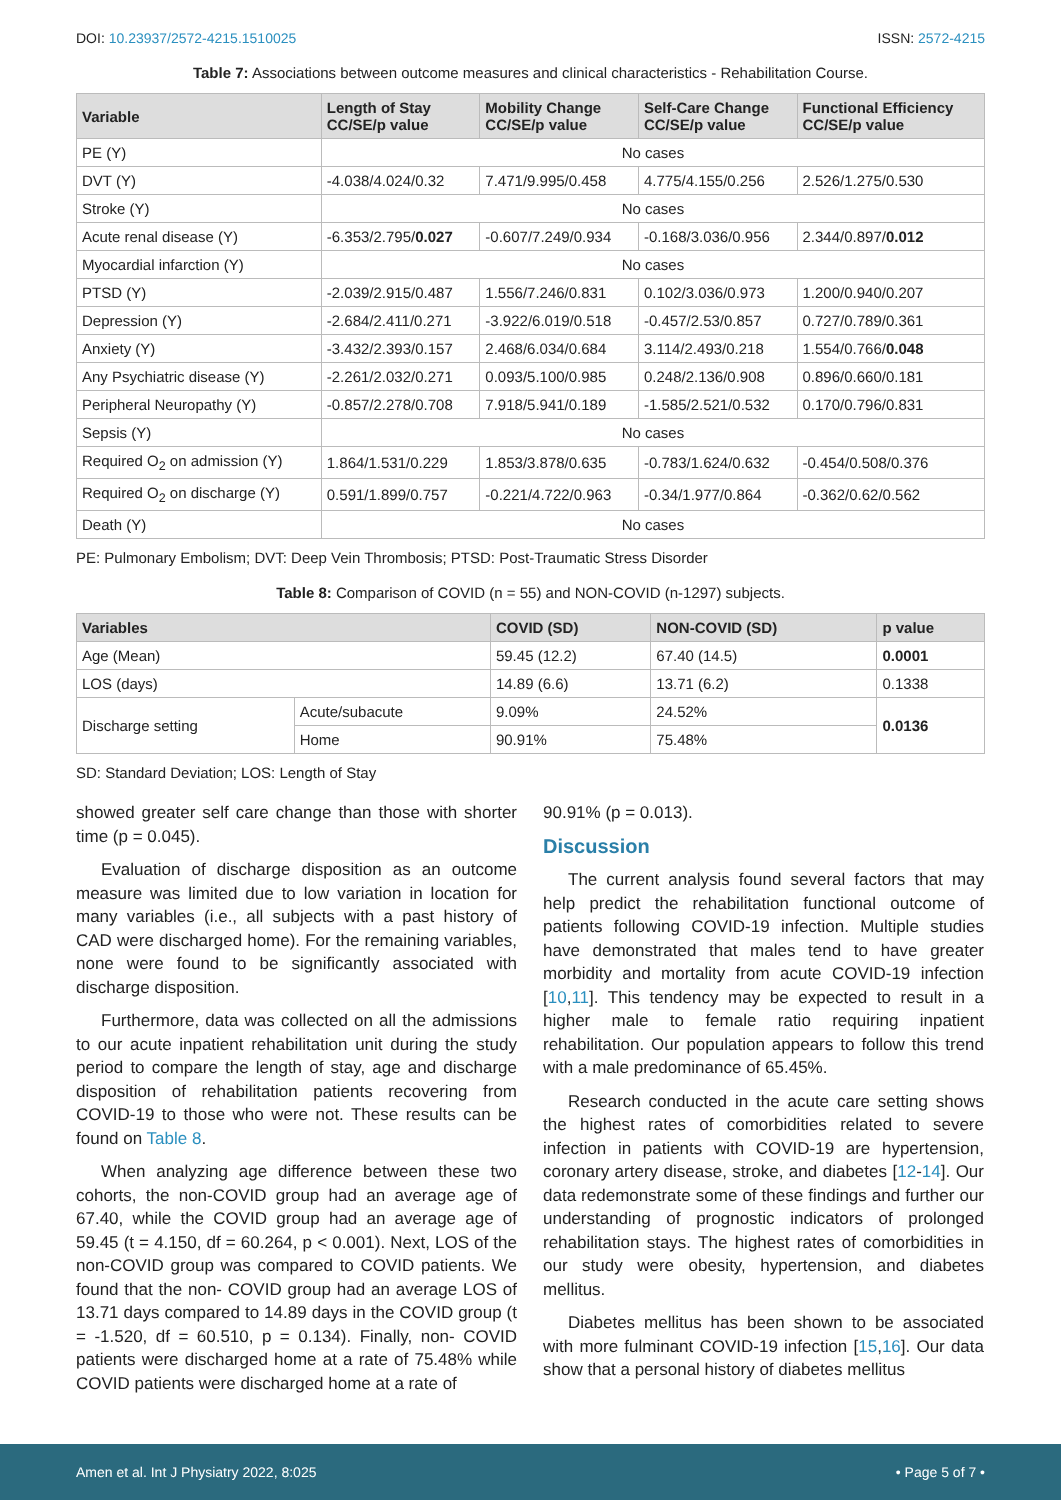DOI: 10.23937/2572-4215.1510025 ISSN: 2572-4215
Table 7: Associations between outcome measures and clinical characteristics - Rehabilitation Course.
| Variable | Length of Stay CC/SE/p value | Mobility Change CC/SE/p value | Self-Care Change CC/SE/p value | Functional Efficiency CC/SE/p value |
| --- | --- | --- | --- | --- |
| PE (Y) | No cases | | | |
| DVT (Y) | -4.038/4.024/0.32 | 7.471/9.995/0.458 | 4.775/4.155/0.256 | 2.526/1.275/0.530 |
| Stroke (Y) | No cases | | | |
| Acute renal disease (Y) | -6.353/2.795/ 0.027 | -0.607/7.249/0.934 | -0.168/3.036/0.956 | 2.344/0.897/ 0.012 |
| Myocardial infarction (Y) | No cases | | | |
| PTSD (Y) | -2.039/2.915/0.487 | 1.556/7.246/0.831 | 0.102/3.036/0.973 | 1.200/0.940/0.207 |
| Depression (Y) | -2.684/2.411/0.271 | -3.922/6.019/0.518 | -0.457/2.53/0.857 | 0.727/0.789/0.361 |
| Anxiety (Y) | -3.432/2.393/0.157 | 2.468/6.034/0.684 | 3.114/2.493/0.218 | 1.554/0.766/ 0.048 |
| Any Psychiatric disease (Y) | -2.261/2.032/0.271 | 0.093/5.100/0.985 | 0.248/2.136/0.908 | 0.896/0.660/0.181 |
| Peripheral Neuropathy (Y) | -0.857/2.278/0.708 | 7.918/5.941/0.189 | -1.585/2.521/0.532 | 0.170/0.796/0.831 |
| Sepsis (Y) | No cases | | | |
| Required O<sub>2</sub> on admission (Y) | 1.864/1.531/0.229 | 1.853/3.878/0.635 | -0.783/1.624/0.632 | -0.454/0.508/0.376 |
| Required O<sub>2</sub> on discharge (Y) | 0.591/1.899/0.757 | -0.221/4.722/0.963 | -0.34/1.977/0.864 | -0.362/0.62/0.562 |
| Death (Y) | No cases | | | |
PE: Pulmonary Embolism; DVT: Deep Vein Thrombosis; PTSD: Post-Traumatic Stress Disorder
Table 8: Comparison of COVID (n = 55) and NON-COVID (n-1297) subjects.
| Variables | | COVID (SD) | NON-COVID (SD) | p value |
| --- | --- | --- | --- | --- |
| Age (Mean) | | 59.45 (12.2) | 67.40 (14.5) | 0.0001 |
| LOS (days) | | 14.89 (6.6) | 13.71 (6.2) | 0.1338 |
| Discharge setting | Acute/subacute | 9.09% | 24.52% | 0.0136 |
| | Home | 90.91% | 75.48% | |
SD: Standard Deviation; LOS: Length of Stay
showed greater self care change than those with shorter time (p = 0.045).
Evaluation of discharge disposition as an outcome measure was limited due to low variation in location for many variables (i.e., all subjects with a past history of CAD were discharged home). For the remaining variables, none were found to be significantly associated with discharge disposition.
Furthermore, data was collected on all the admissions to our acute inpatient rehabilitation unit during the study period to compare the length of stay, age and discharge disposition of rehabilitation patients recovering from COVID-19 to those who were not. These results can be found on Table 8.
When analyzing age difference between these two cohorts, the non-COVID group had an average age of 67.40, while the COVID group had an average age of 59.45 (t = 4.150, df = 60.264, p < 0.001). Next, LOS of the non-COVID group was compared to COVID patients. We found that the non- COVID group had an average LOS of 13.71 days compared to 14.89 days in the COVID group (t = -1.520, df = 60.510, p = 0.134). Finally, non- COVID patients were discharged home at a rate of 75.48% while COVID patients were discharged home at a rate of
90.91% (p = 0.013).
Discussion
The current analysis found several factors that may help predict the rehabilitation functional outcome of patients following COVID-19 infection. Multiple studies have demonstrated that males tend to have greater morbidity and mortality from acute COVID-19 infection [10,11]. This tendency may be expected to result in a higher male to female ratio requiring inpatient rehabilitation. Our population appears to follow this trend with a male predominance of 65.45%.
Research conducted in the acute care setting shows the highest rates of comorbidities related to severe infection in patients with COVID-19 are hypertension, coronary artery disease, stroke, and diabetes [12-14]. Our data redemonstrate some of these findings and further our understanding of prognostic indicators of prolonged rehabilitation stays. The highest rates of comorbidities in our study were obesity, hypertension, and diabetes mellitus.
Diabetes mellitus has been shown to be associated with more fulminant COVID-19 infection [15,16]. Our data show that a personal history of diabetes mellitus
Amen et al. Int J Physiatry 2022, 8:025 • Page 5 of 7 •